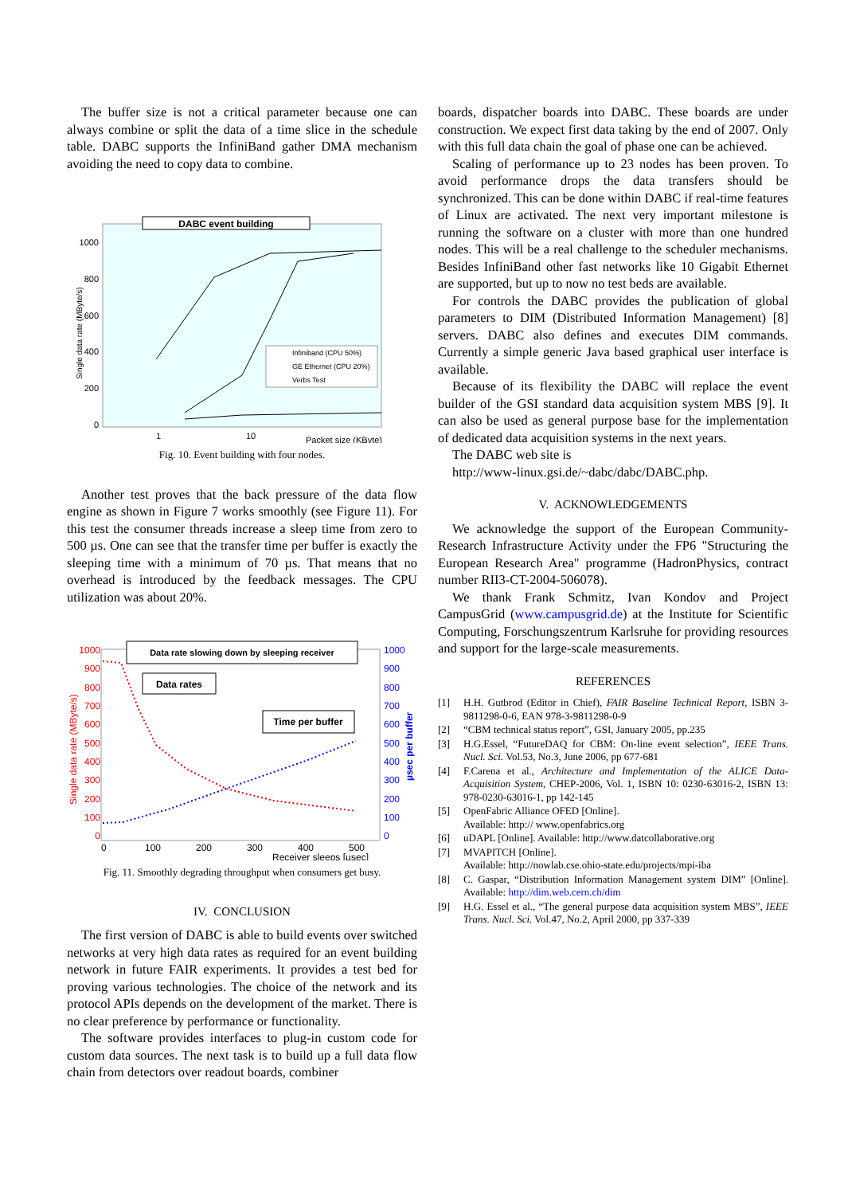The buffer size is not a critical parameter because one can always combine or split the data of a time slice in the schedule table. DABC supports the InfiniBand gather DMA mechanism avoiding the need to copy data to combine.
DABC event building
1000
800
600
400
200
0
Single data rate (MByte/s)
Infiniband (CPU 50%)
GE Ethernet (CPU 20%)
Verbs Test
1
10
Packet size (KByte)
Fig. 10. Event building with four nodes.
Another test proves that the back pressure of the data flow engine as shown in Figure 7 works smoothly (see Figure 11). For this test the consumer threads increase a sleep time from zero to 500 µs. One can see that the transfer time per buffer is exactly the sleeping time with a minimum of 70 µs. That means that no overhead is introduced by the feedback messages. The CPU utilization was about 20%.
Data rate slowing down by sleeping receiver
Data rates
Time per buffer
1000
900
800
700
600
500
400
300
200
100
0
Single data rate (MByte/s)
1000
900
800
700
600
500
400
300
200
100
0
µsec per buffer
0
100
200
300
400
500
Receiver sleeps [µsec]
Fig. 11. Smoothly degrading throughput when consumers get busy.
IV. CONCLUSION
The first version of DABC is able to build events over switched networks at very high data rates as required for an event building network in future FAIR experiments. It provides a test bed for proving various technologies. The choice of the network and its protocol APIs depends on the development of the market. There is no clear preference by performance or functionality.
The software provides interfaces to plug-in custom code for custom data sources. The next task is to build up a full data flow chain from detectors over readout boards, combiner
boards, dispatcher boards into DABC. These boards are under construction. We expect first data taking by the end of 2007. Only with this full data chain the goal of phase one can be achieved.
Scaling of performance up to 23 nodes has been proven. To avoid performance drops the data transfers should be synchronized. This can be done within DABC if real-time features of Linux are activated. The next very important milestone is running the software on a cluster with more than one hundred nodes. This will be a real challenge to the scheduler mechanisms. Besides InfiniBand other fast networks like 10 Gigabit Ethernet are supported, but up to now no test beds are available.
For controls the DABC provides the publication of global parameters to DIM (Distributed Information Management) [8] servers. DABC also defines and executes DIM commands. Currently a simple generic Java based graphical user interface is available.
Because of its flexibility the DABC will replace the event builder of the GSI standard data acquisition system MBS [9]. It can also be used as general purpose base for the implementation of dedicated data acquisition systems in the next years.
The DABC web site is
http://www-linux.gsi.de/~dabc/dabc/DABC.php.
V. ACKNOWLEDGEMENTS
We acknowledge the support of the European Community-Research Infrastructure Activity under the FP6 "Structuring the European Research Area" programme (HadronPhysics, contract number RII3-CT-2004-506078).
We thank Frank Schmitz, Ivan Kondov and Project CampusGrid (www.campusgrid.de) at the Institute for Scientific Computing, Forschungszentrum Karlsruhe for providing resources and support for the large-scale measurements.
REFERENCES
[1] H.H. Gutbrod (Editor in Chief), FAIR Baseline Technical Report, ISBN 3-9811298-0-6, EAN 978-3-9811298-0-9
[2] “CBM technical status report”, GSI, January 2005, pp.235
[3] H.G.Essel, “FutureDAQ for CBM: On-line event selection”, IEEE Trans. Nucl. Sci. Vol.53, No.3, June 2006, pp 677-681
[4] F.Carena et al., Architecture and Implementation of the ALICE Data-Acquisition System, CHEP-2006, Vol. 1, ISBN 10: 0230-63016-2, ISBN 13: 978-0230-63016-1, pp 142-145
[5] OpenFabric Alliance OFED [Online].
Available: http:// www.openfabrics.org
[6] uDAPL [Online]. Available: http://www.datcollaborative.org
[7] MVAPITCH [Online].
Available: http://nowlab.cse.ohio-state.edu/projects/mpi-iba
[8] C. Gaspar, “Distribution Information Management system DIM” [Online]. Available: http://dim.web.cern.ch/dim
[9] H.G. Essel et al., “The general purpose data acquisition system MBS”, IEEE Trans. Nucl. Sci. Vol.47, No.2, April 2000, pp 337-339